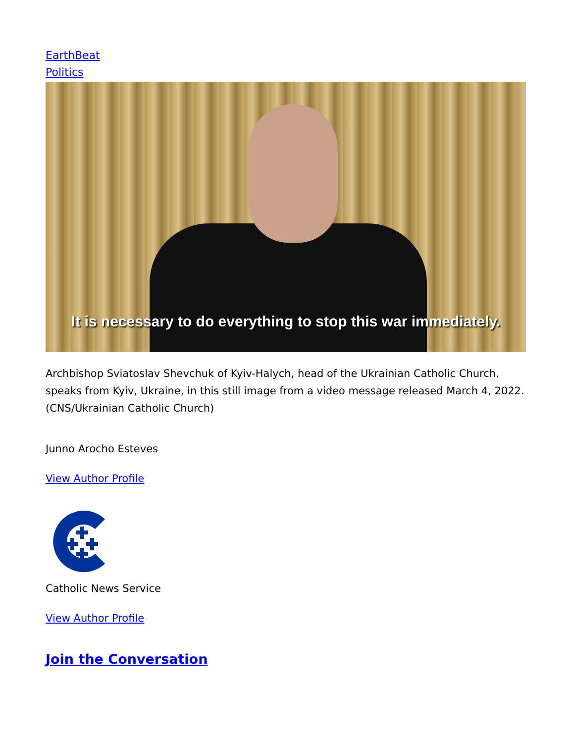EarthBeat
Politics
It is necessary to do everything to stop this war immediately.
Archbishop Sviatoslav Shevchuk of Kyiv-Halych, head of the Ukrainian Catholic Church, speaks from Kyiv, Ukraine, in this still image from a video message released March 4, 2022. (CNS/Ukrainian Catholic Church)
Junno Arocho Esteves
View Author Profile
Catholic News Service
View Author Profile
Join the Conversation